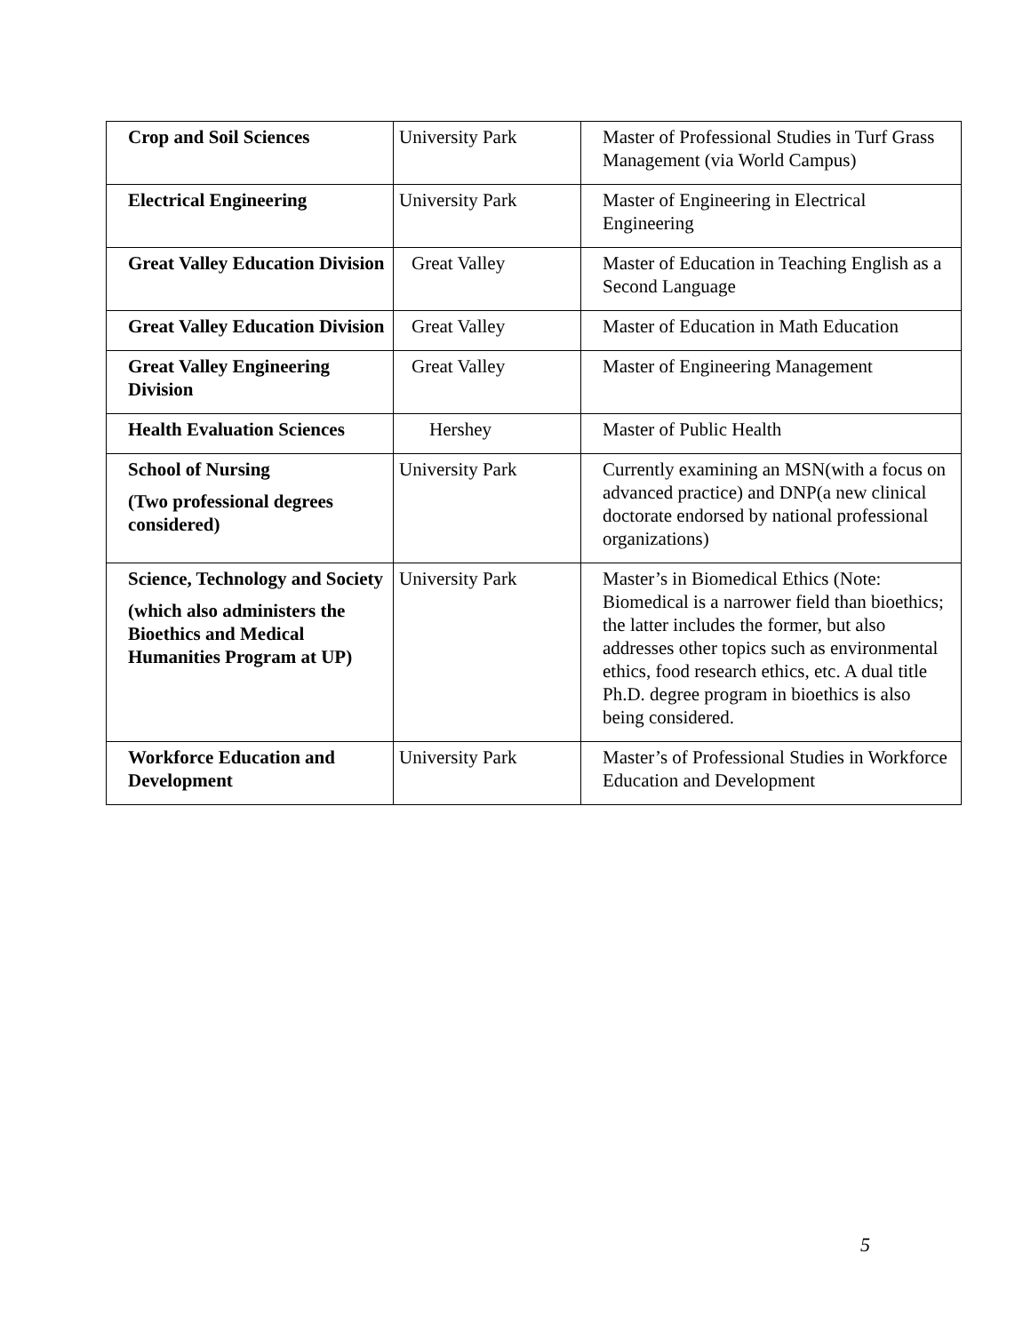| Crop and Soil Sciences | University Park | Master of Professional Studies in Turf Grass Management (via World Campus) |
| Electrical Engineering | University Park | Master of Engineering in Electrical Engineering |
| Great Valley Education Division | Great Valley | Master of Education in Teaching English as a Second Language |
| Great Valley Education Division | Great Valley | Master of Education in Math Education |
| Great Valley Engineering Division | Great Valley | Master of Engineering Management |
| Health Evaluation Sciences | Hershey | Master of Public Health |
| School of Nursing (Two professional degrees considered) | University Park | Currently examining an MSN(with a focus on advanced practice) and DNP(a new clinical doctorate endorsed by national professional organizations) |
| Science, Technology and Society (which also administers the Bioethics and Medical Humanities Program at UP) | University Park | Master’s in Biomedical Ethics (Note: Biomedical is a narrower field than bioethics; the latter includes the former, but also addresses other topics such as environmental ethics, food research ethics, etc. A dual title Ph.D. degree program in bioethics is also being considered. |
| Workforce Education and Development | University Park | Master’s of Professional Studies in Workforce Education and Development |
5